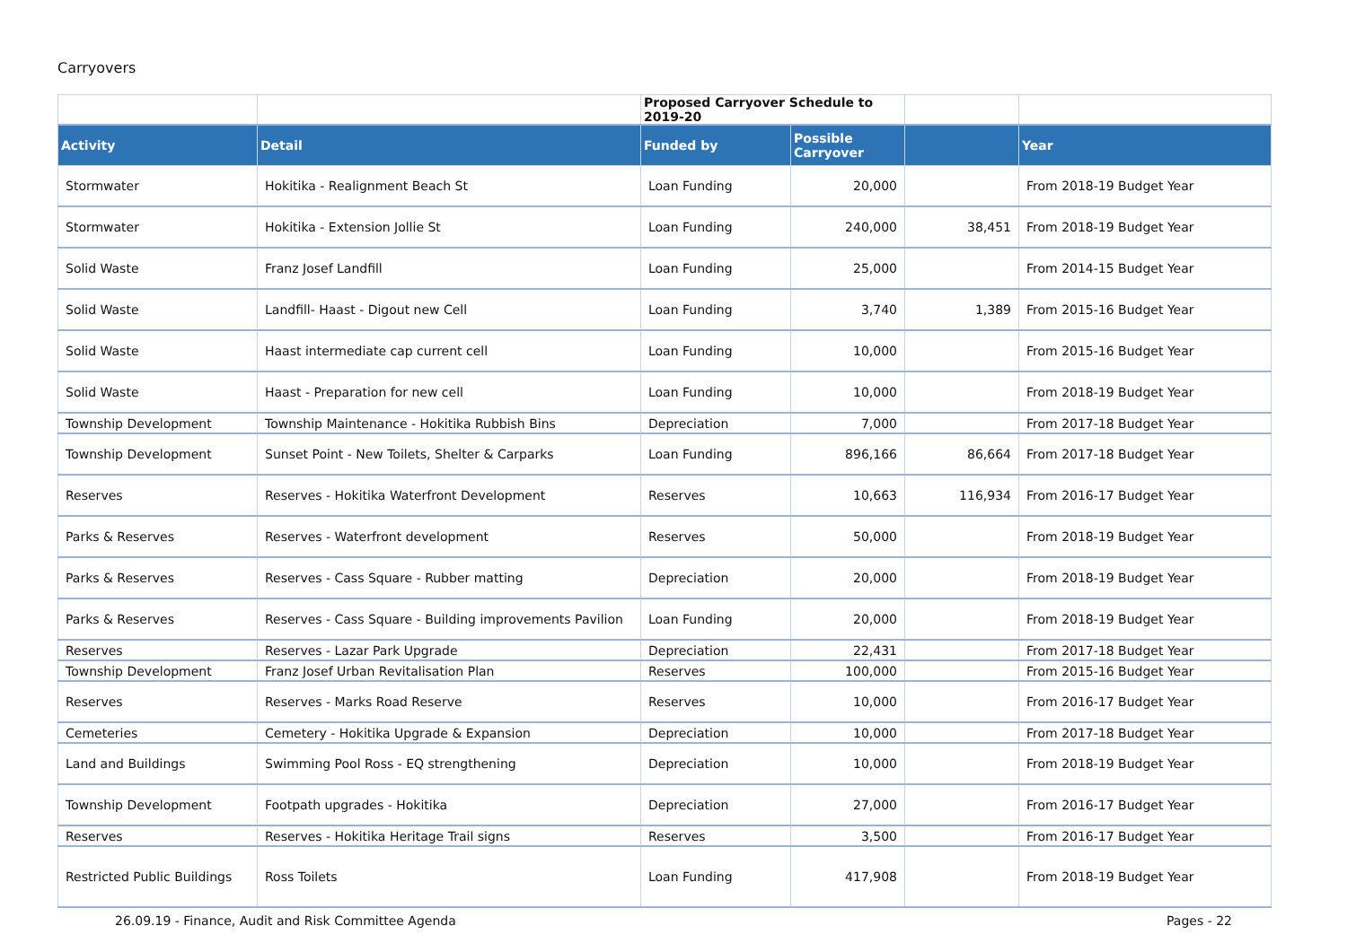Carryovers
| | | Proposed Carryover Schedule to 2019-20 | | | |
| Activity | Detail | Funded by | Possible Carryover | | Year |
| Stormwater | Hokitika - Realignment Beach St | Loan Funding | 20,000 | | From 2018-19 Budget Year |
| Stormwater | Hokitika - Extension Jollie St | Loan Funding | 240,000 | 38,451 | From 2018-19 Budget Year |
| Solid Waste | Franz Josef Landfill | Loan Funding | 25,000 | | From 2014-15 Budget Year |
| Solid Waste | Landfill- Haast - Digout new Cell | Loan Funding | 3,740 | 1,389 | From 2015-16 Budget Year |
| Solid Waste | Haast intermediate cap current cell | Loan Funding | 10,000 | | From 2015-16 Budget Year |
| Solid Waste | Haast - Preparation for new cell | Loan Funding | 10,000 | | From 2018-19 Budget Year |
| Township Development | Township Maintenance - Hokitika Rubbish Bins | Depreciation | 7,000 | | From 2017-18 Budget Year |
| Township Development | Sunset Point - New Toilets, Shelter & Carparks | Loan Funding | 896,166 | 86,664 | From 2017-18 Budget Year |
| Reserves | Reserves - Hokitika Waterfront Development | Reserves | 10,663 | 116,934 | From 2016-17 Budget Year |
| Parks & Reserves | Reserves - Waterfront development | Reserves | 50,000 | | From 2018-19 Budget Year |
| Parks & Reserves | Reserves - Cass Square - Rubber matting | Depreciation | 20,000 | | From 2018-19 Budget Year |
| Parks & Reserves | Reserves - Cass Square - Building improvements Pavilion | Loan Funding | 20,000 | | From 2018-19 Budget Year |
| Reserves | Reserves - Lazar Park Upgrade | Depreciation | 22,431 | | From 2017-18 Budget Year |
| Township Development | Franz Josef Urban Revitalisation Plan | Reserves | 100,000 | | From 2015-16 Budget Year |
| Reserves | Reserves - Marks Road Reserve | Reserves | 10,000 | | From 2016-17 Budget Year |
| Cemeteries | Cemetery - Hokitika Upgrade & Expansion | Depreciation | 10,000 | | From 2017-18 Budget Year |
| Land and Buildings | Swimming Pool Ross - EQ strengthening | Depreciation | 10,000 | | From 2018-19 Budget Year |
| Township Development | Footpath upgrades - Hokitika | Depreciation | 27,000 | | From 2016-17 Budget Year |
| Reserves | Reserves - Hokitika Heritage Trail signs | Reserves | 3,500 | | From 2016-17 Budget Year |
| Restricted Public Buildings | Ross Toilets | Loan Funding | 417,908 | | From 2018-19 Budget Year |
26.09.19 - Finance, Audit and Risk Committee Agenda Pages - 22